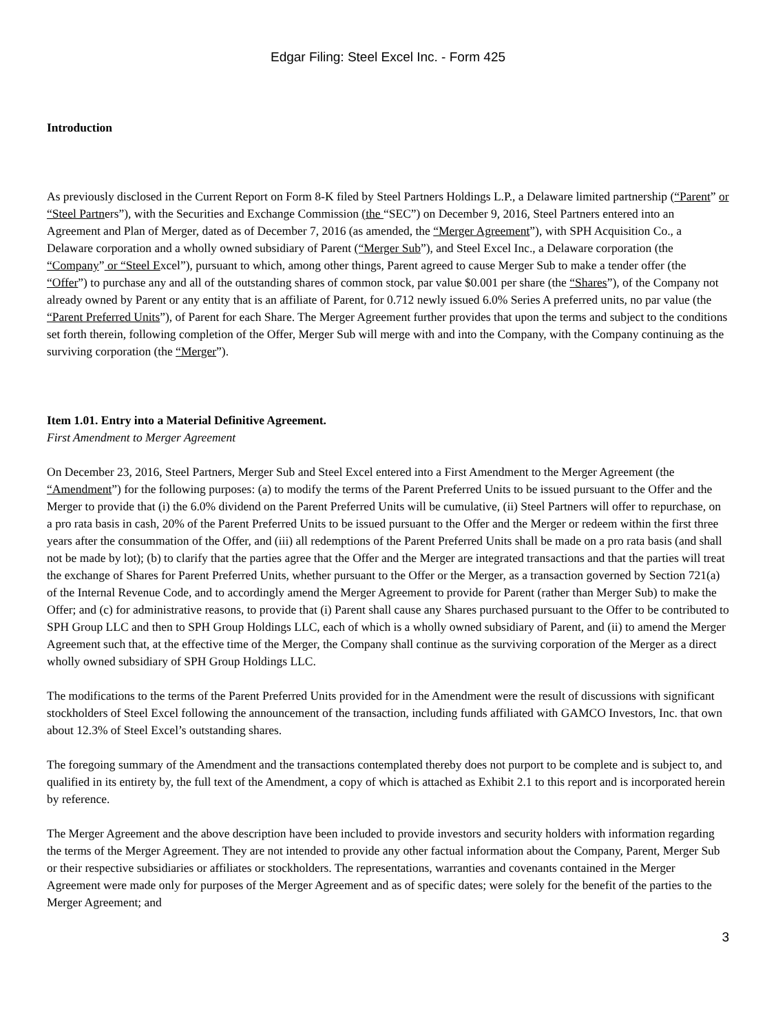Edgar Filing: Steel Excel Inc. - Form 425
Introduction
As previously disclosed in the Current Report on Form 8-K filed by Steel Partners Holdings L.P., a Delaware limited partnership (“Parent” or “Steel Partners”), with the Securities and Exchange Commission (the “SEC”) on December 9, 2016, Steel Partners entered into an Agreement and Plan of Merger, dated as of December 7, 2016 (as amended, the “Merger Agreement”), with SPH Acquisition Co., a Delaware corporation and a wholly owned subsidiary of Parent (“Merger Sub”), and Steel Excel Inc., a Delaware corporation (the “Company” or “Steel Excel”), pursuant to which, among other things, Parent agreed to cause Merger Sub to make a tender offer (the “Offer”) to purchase any and all of the outstanding shares of common stock, par value $0.001 per share (the “Shares”), of the Company not already owned by Parent or any entity that is an affiliate of Parent, for 0.712 newly issued 6.0% Series A preferred units, no par value (the “Parent Preferred Units”), of Parent for each Share. The Merger Agreement further provides that upon the terms and subject to the conditions set forth therein, following completion of the Offer, Merger Sub will merge with and into the Company, with the Company continuing as the surviving corporation (the “Merger”).
Item 1.01. Entry into a Material Definitive Agreement.
First Amendment to Merger Agreement
On December 23, 2016, Steel Partners, Merger Sub and Steel Excel entered into a First Amendment to the Merger Agreement (the “Amendment”) for the following purposes: (a) to modify the terms of the Parent Preferred Units to be issued pursuant to the Offer and the Merger to provide that (i) the 6.0% dividend on the Parent Preferred Units will be cumulative, (ii) Steel Partners will offer to repurchase, on a pro rata basis in cash, 20% of the Parent Preferred Units to be issued pursuant to the Offer and the Merger or redeem within the first three years after the consummation of the Offer, and (iii) all redemptions of the Parent Preferred Units shall be made on a pro rata basis (and shall not be made by lot); (b) to clarify that the parties agree that the Offer and the Merger are integrated transactions and that the parties will treat the exchange of Shares for Parent Preferred Units, whether pursuant to the Offer or the Merger, as a transaction governed by Section 721(a) of the Internal Revenue Code, and to accordingly amend the Merger Agreement to provide for Parent (rather than Merger Sub) to make the Offer; and (c) for administrative reasons, to provide that (i) Parent shall cause any Shares purchased pursuant to the Offer to be contributed to SPH Group LLC and then to SPH Group Holdings LLC, each of which is a wholly owned subsidiary of Parent, and (ii) to amend the Merger Agreement such that, at the effective time of the Merger, the Company shall continue as the surviving corporation of the Merger as a direct wholly owned subsidiary of SPH Group Holdings LLC.
The modifications to the terms of the Parent Preferred Units provided for in the Amendment were the result of discussions with significant stockholders of Steel Excel following the announcement of the transaction, including funds affiliated with GAMCO Investors, Inc. that own about 12.3% of Steel Excel’s outstanding shares.
The foregoing summary of the Amendment and the transactions contemplated thereby does not purport to be complete and is subject to, and qualified in its entirety by, the full text of the Amendment, a copy of which is attached as Exhibit 2.1 to this report and is incorporated herein by reference.
The Merger Agreement and the above description have been included to provide investors and security holders with information regarding the terms of the Merger Agreement. They are not intended to provide any other factual information about the Company, Parent, Merger Sub or their respective subsidiaries or affiliates or stockholders. The representations, warranties and covenants contained in the Merger Agreement were made only for purposes of the Merger Agreement and as of specific dates; were solely for the benefit of the parties to the Merger Agreement; and
3